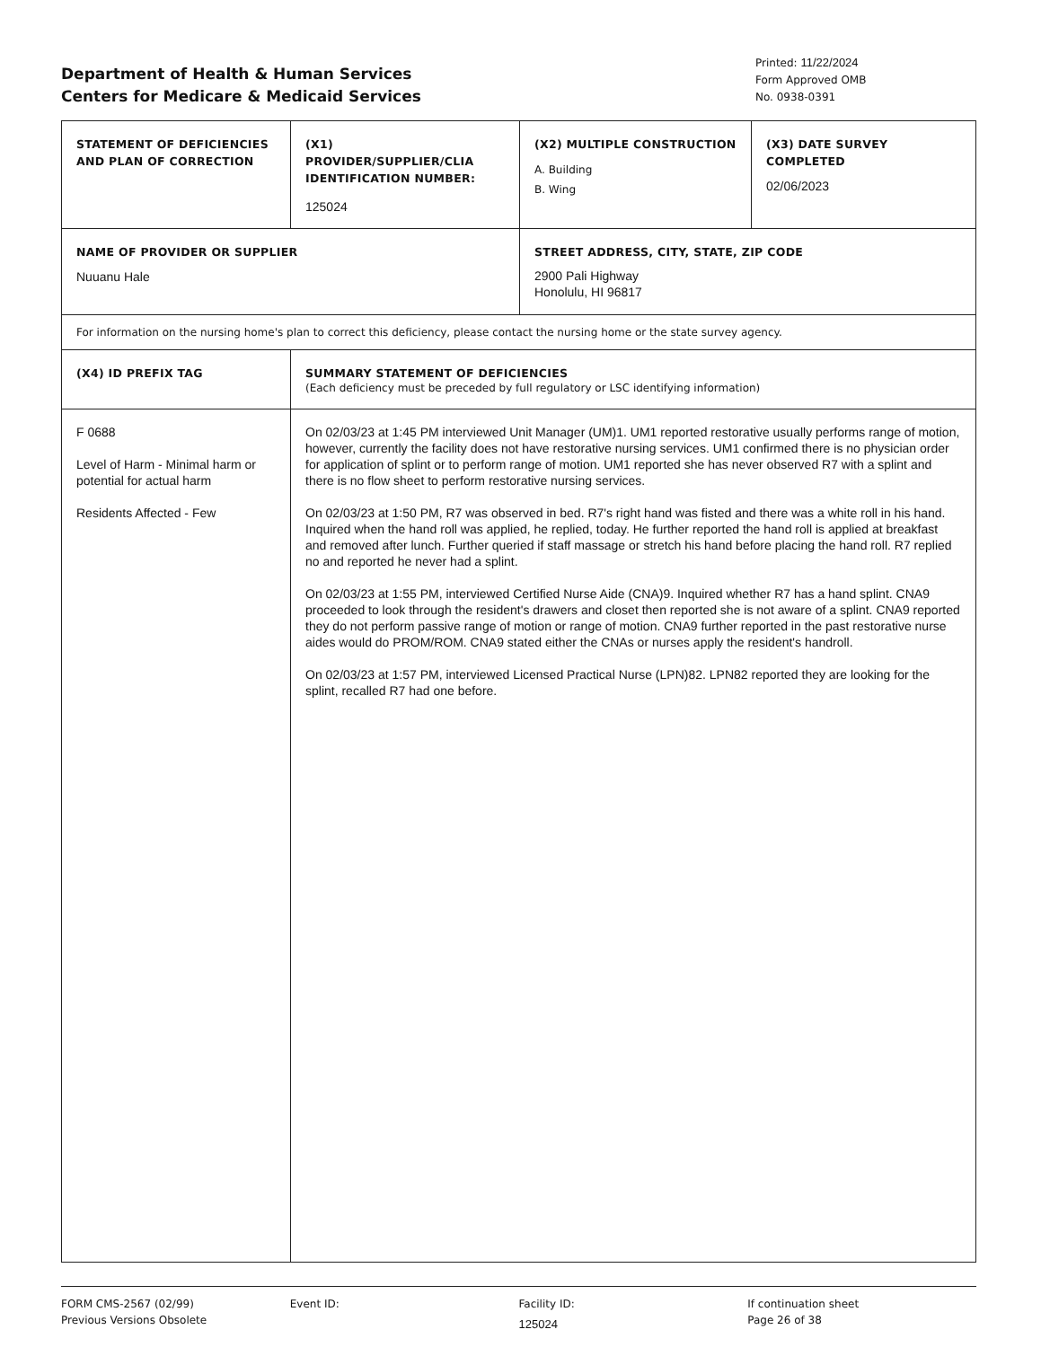Department of Health & Human Services
Centers for Medicare & Medicaid Services
Printed: 11/22/2024
Form Approved OMB
No. 0938-0391
| STATEMENT OF DEFICIENCIES AND PLAN OF CORRECTION | (X1) PROVIDER/SUPPLIER/CLIA IDENTIFICATION NUMBER: 125024 | (X2) MULTIPLE CONSTRUCTION A. Building B. Wing | (X3) DATE SURVEY COMPLETED 02/06/2023 |
| NAME OF PROVIDER OR SUPPLIER Nuuanu Hale | | STREET ADDRESS, CITY, STATE, ZIP CODE 2900 Pali Highway Honolulu, HI 96817 | |
| For information on the nursing home's plan to correct this deficiency, please contact the nursing home or the state survey agency. | | | |
| (X4) ID PREFIX TAG | SUMMARY STATEMENT OF DEFICIENCIES (Each deficiency must be preceded by full regulatory or LSC identifying information) | | |
| F 0688 Level of Harm - Minimal harm or potential for actual harm Residents Affected - Few | On 02/03/23 at 1:45 PM interviewed Unit Manager (UM)1. UM1 reported restorative usually performs range of motion, however, currently the facility does not have restorative nursing services. UM1 confirmed there is no physician order for application of splint or to perform range of motion. UM1 reported she has never observed R7 with a splint and there is no flow sheet to perform restorative nursing services. On 02/03/23 at 1:50 PM, R7 was observed in bed. R7's right hand was fisted and there was a white roll in his hand. Inquired when the hand roll was applied, he replied, today. He further reported the hand roll is applied at breakfast and removed after lunch. Further queried if staff massage or stretch his hand before placing the hand roll. R7 replied no and reported he never had a splint. On 02/03/23 at 1:55 PM, interviewed Certified Nurse Aide (CNA)9. Inquired whether R7 has a hand splint. CNA9 proceeded to look through the resident's drawers and closet then reported she is not aware of a splint. CNA9 reported they do not perform passive range of motion or range of motion. CNA9 further reported in the past restorative nurse aides would do PROM/ROM. CNA9 stated either the CNAs or nurses apply the resident's handroll. On 02/03/23 at 1:57 PM, interviewed Licensed Practical Nurse (LPN)82. LPN82 reported they are looking for the splint, recalled R7 had one before. | | |
FORM CMS-2567 (02/99)
Previous Versions Obsolete
Event ID: Facility ID:
125024
If continuation sheet
Page 26 of 38